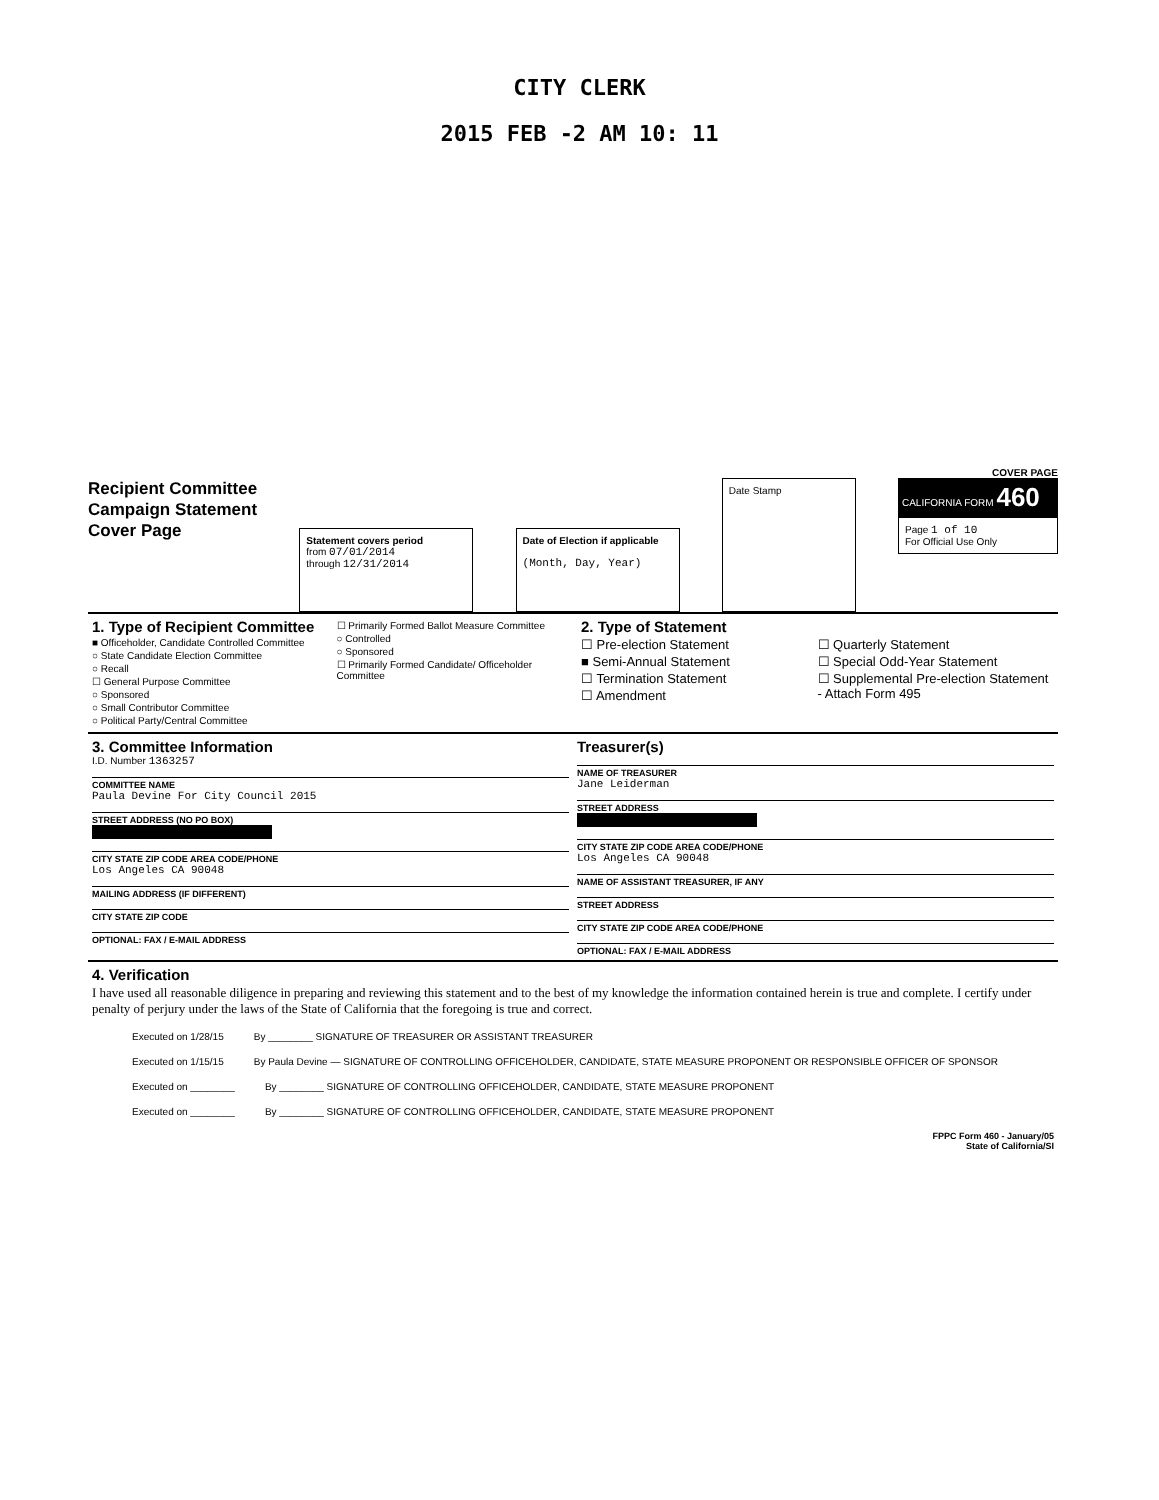CITY CLERK
2015 FEB -2 AM 10: 11
COVER PAGE
Recipient Committee
Campaign Statement
Cover Page
Statement covers period
from 07/01/2014
through 12/31/2014
Date of Election if applicable
(Month, Day, Year)
Date Stamp
CALIFORNIA FORM 460
Page 1 of 10
For Official Use Only
1. Type of Recipient Committee
■ Officeholder, Candidate Controlled Committee
○ State Candidate Election Committee
○ Recall
☐ General Purpose Committee
○ Sponsored
○ Small Contributor Committee
○ Political Party/Central Committee
☐ Primarily Formed Ballot Measure Committee
○ Controlled
○ Sponsored
☐ Primarily Formed Candidate/ Officeholder Committee
2. Type of Statement
☐ Pre-election Statement
■ Semi-Annual Statement
☐ Termination Statement
☐ Amendment
☐ Quarterly Statement
☐ Special Odd-Year Statement
☐ Supplemental Pre-election Statement - Attach Form 495
3. Committee Information
I.D. Number 1363257
COMMITTEE NAME
Paula Devine For City Council 2015
STREET ADDRESS (NO PO BOX)
CITY STATE ZIP CODE AREA CODE/PHONE
Los Angeles CA 90048
MAILING ADDRESS (IF DIFFERENT)
CITY STATE ZIP CODE
OPTIONAL: FAX / E-MAIL ADDRESS
Treasurer(s)
NAME OF TREASURER
Jane Leiderman
STREET ADDRESS
CITY STATE ZIP CODE AREA CODE/PHONE
Los Angeles CA 90048
NAME OF ASSISTANT TREASURER, IF ANY
STREET ADDRESS
CITY STATE ZIP CODE AREA CODE/PHONE
OPTIONAL: FAX / E-MAIL ADDRESS
4. Verification
I have used all reasonable diligence in preparing and reviewing this statement and to the best of my knowledge the information contained herein is true and complete. I certify under penalty of perjury under the laws of the State of California that the foregoing is true and correct.
Executed on 1/28/15 By ________ SIGNATURE OF TREASURER OR ASSISTANT TREASURER
Executed on 1/15/15 By Paula Devine — SIGNATURE OF CONTROLLING OFFICEHOLDER, CANDIDATE, STATE MEASURE PROPONENT OR RESPONSIBLE OFFICER OF SPONSOR
Executed on ________ By ________ SIGNATURE OF CONTROLLING OFFICEHOLDER, CANDIDATE, STATE MEASURE PROPONENT
Executed on ________ By ________ SIGNATURE OF CONTROLLING OFFICEHOLDER, CANDIDATE, STATE MEASURE PROPONENT
FPPC Form 460 - January/05
State of California/SI